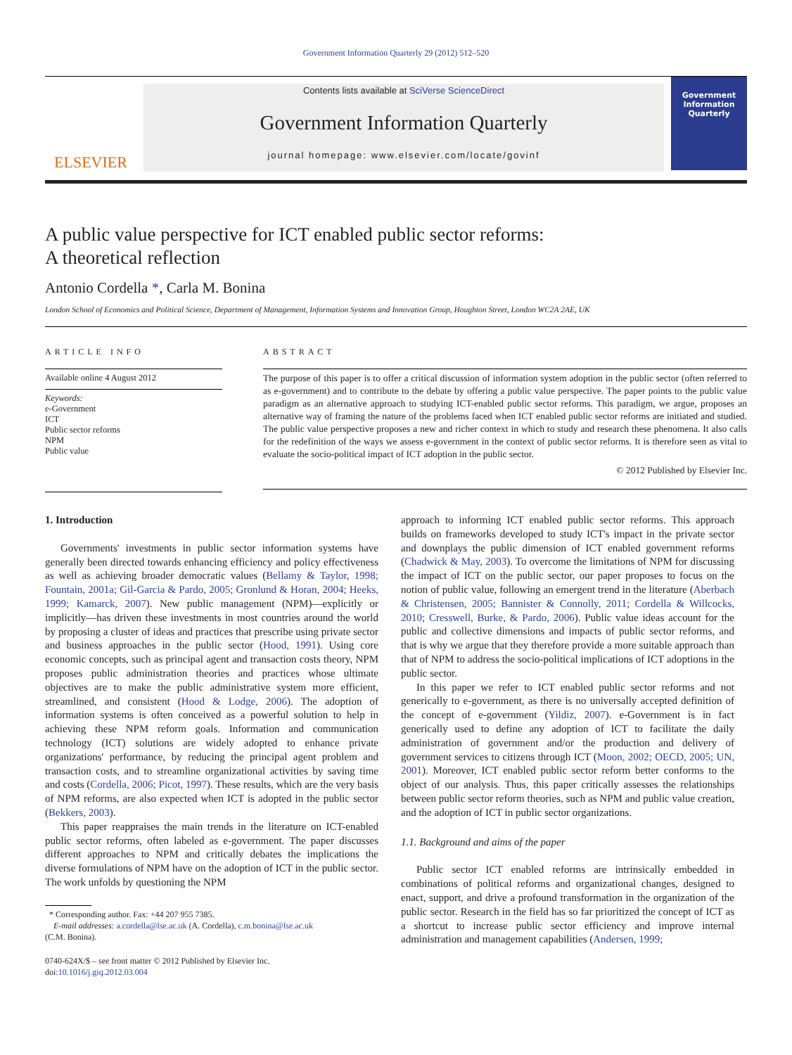Government Information Quarterly 29 (2012) 512–520
ELSEVIER
Contents lists available at SciVerse ScienceDirect
Government Information Quarterly
journal homepage: www.elsevier.com/locate/govinf
Government Information Quarterly
A public value perspective for ICT enabled public sector reforms:
A theoretical reflection
Antonio Cordella *, Carla M. Bonina
London School of Economics and Political Science, Department of Management, Information Systems and Innovation Group, Houghton Street, London WC2A 2AE, UK
ARTICLE INFO
Available online 4 August 2012
Keywords:
e-Government
ICT
Public sector reforms
NPM
Public value
ABSTRACT
The purpose of this paper is to offer a critical discussion of information system adoption in the public sector (often referred to as e-government) and to contribute to the debate by offering a public value perspective. The paper points to the public value paradigm as an alternative approach to studying ICT-enabled public sector reforms. This paradigm, we argue, proposes an alternative way of framing the nature of the problems faced when ICT enabled public sector reforms are initiated and studied. The public value perspective proposes a new and richer context in which to study and research these phenomena. It also calls for the redefinition of the ways we assess e-government in the context of public sector reforms. It is therefore seen as vital to evaluate the socio-political impact of ICT adoption in the public sector.
© 2012 Published by Elsevier Inc.
1. Introduction
Governments' investments in public sector information systems have generally been directed towards enhancing efficiency and policy effectiveness as well as achieving broader democratic values (Bellamy & Taylor, 1998; Fountain, 2001a; Gil-Garcia & Pardo, 2005; Gronlund & Horan, 2004; Heeks, 1999; Kamarck, 2007). New public management (NPM)—explicitly or implicitly—has driven these investments in most countries around the world by proposing a cluster of ideas and practices that prescribe using private sector and business approaches in the public sector (Hood, 1991). Using core economic concepts, such as principal agent and transaction costs theory, NPM proposes public administration theories and practices whose ultimate objectives are to make the public administrative system more efficient, streamlined, and consistent (Hood & Lodge, 2006). The adoption of information systems is often conceived as a powerful solution to help in achieving these NPM reform goals. Information and communication technology (ICT) solutions are widely adopted to enhance private organizations' performance, by reducing the principal agent problem and transaction costs, and to streamline organizational activities by saving time and costs (Cordella, 2006; Picot, 1997). These results, which are the very basis of NPM reforms, are also expected when ICT is adopted in the public sector (Bekkers, 2003).
This paper reappraises the main trends in the literature on ICT-enabled public sector reforms, often labeled as e-government. The paper discusses different approaches to NPM and critically debates the implications the diverse formulations of NPM have on the adoption of ICT in the public sector. The work unfolds by questioning the NPM
* Corresponding author. Fax: +44 207 955 7385.
E-mail addresses: a.cordella@lse.ac.uk (A. Cordella), c.m.bonina@lse.ac.uk
(C.M. Bonina).
0740-624X/$ – see front matter © 2012 Published by Elsevier Inc.
doi:10.1016/j.giq.2012.03.004
approach to informing ICT enabled public sector reforms. This approach builds on frameworks developed to study ICT's impact in the private sector and downplays the public dimension of ICT enabled government reforms (Chadwick & May, 2003). To overcome the limitations of NPM for discussing the impact of ICT on the public sector, our paper proposes to focus on the notion of public value, following an emergent trend in the literature (Aberbach & Christensen, 2005; Bannister & Connolly, 2011; Cordella & Willcocks, 2010; Cresswell, Burke, & Pardo, 2006). Public value ideas account for the public and collective dimensions and impacts of public sector reforms, and that is why we argue that they therefore provide a more suitable approach than that of NPM to address the socio-political implications of ICT adoptions in the public sector.
In this paper we refer to ICT enabled public sector reforms and not generically to e-government, as there is no universally accepted definition of the concept of e-government (Yildiz, 2007). e-Government is in fact generically used to define any adoption of ICT to facilitate the daily administration of government and/or the production and delivery of government services to citizens through ICT (Moon, 2002; OECD, 2005; UN, 2001). Moreover, ICT enabled public sector reform better conforms to the object of our analysis. Thus, this paper critically assesses the relationships between public sector reform theories, such as NPM and public value creation, and the adoption of ICT in public sector organizations.
1.1. Background and aims of the paper
Public sector ICT enabled reforms are intrinsically embedded in combinations of political reforms and organizational changes, designed to enact, support, and drive a profound transformation in the organization of the public sector. Research in the field has so far prioritized the concept of ICT as a shortcut to increase public sector efficiency and improve internal administration and management capabilities (Andersen, 1999;